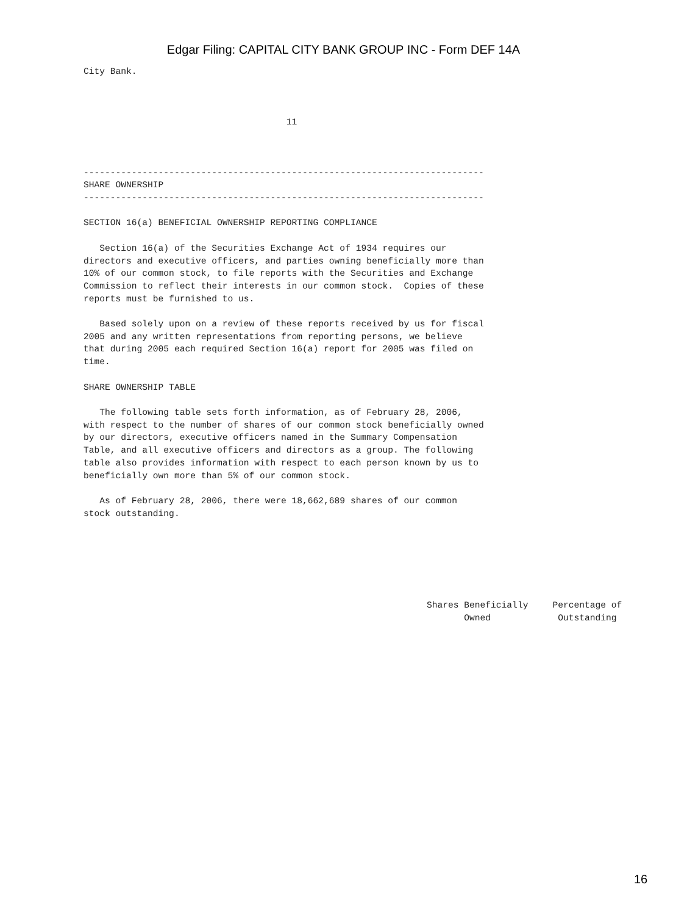Edgar Filing: CAPITAL CITY BANK GROUP INC - Form DEF 14A
City Bank.



                                      11



---------------------------------------------------------------------------
SHARE OWNERSHIP
---------------------------------------------------------------------------

SECTION 16(a) BENEFICIAL OWNERSHIP REPORTING COMPLIANCE

   Section 16(a) of the Securities Exchange Act of 1934 requires our
directors and executive officers, and parties owning beneficially more than
10% of our common stock, to file reports with the Securities and Exchange
Commission to reflect their interests in our common stock.  Copies of these
reports must be furnished to us.

   Based solely upon on a review of these reports received by us for fiscal
2005 and any written representations from reporting persons, we believe
that during 2005 each required Section 16(a) report for 2005 was filed on
time.

SHARE OWNERSHIP TABLE

   The following table sets forth information, as of February 28, 2006,
with respect to the number of shares of our common stock beneficially owned
by our directors, executive officers named in the Summary Compensation
Table, and all executive officers and directors as a group. The following
table also provides information with respect to each person known by us to
beneficially own more than 5% of our common stock.

   As of February 28, 2006, there were 18,662,689 shares of our common
stock outstanding.
| Shares Beneficially Owned | Percentage of Outstanding |
| --- | --- |
16